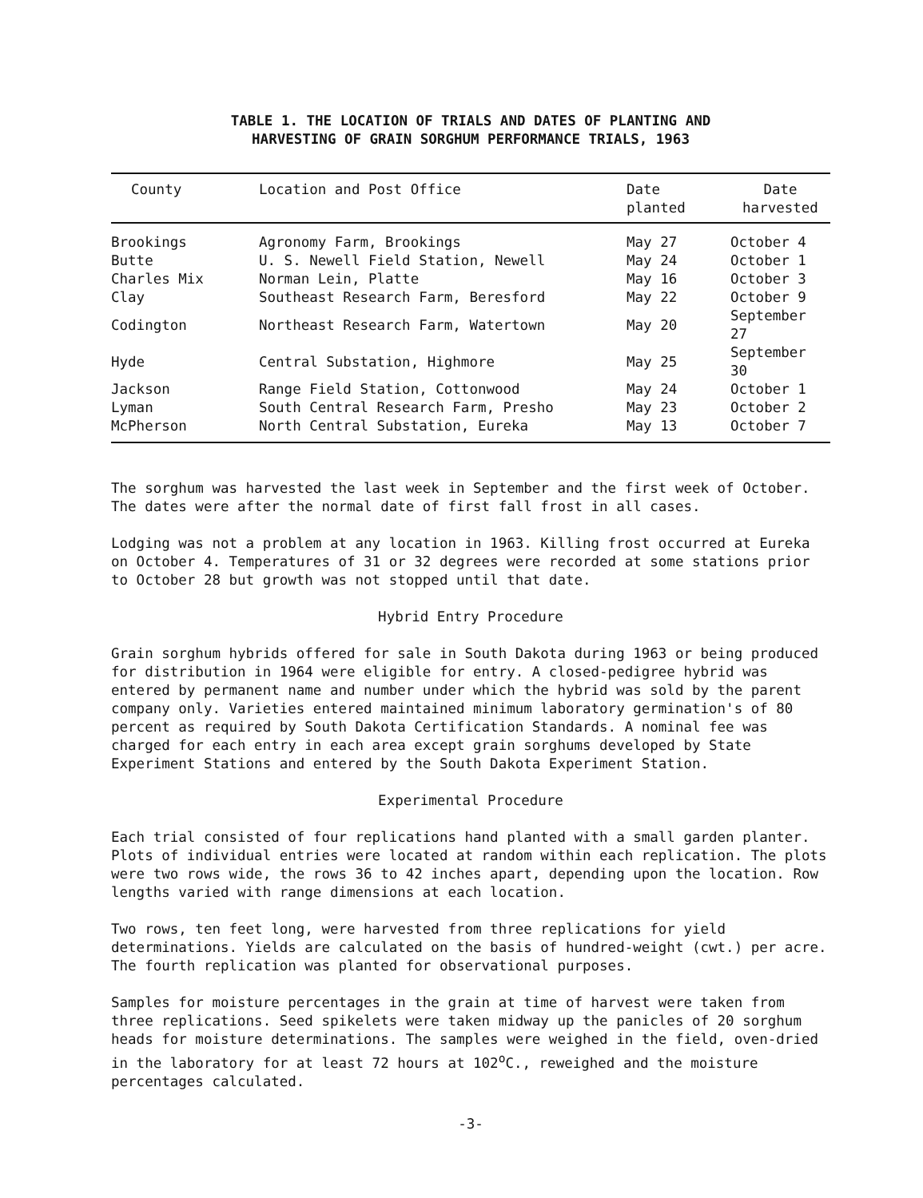TABLE 1. THE LOCATION OF TRIALS AND DATES OF PLANTING AND
HARVESTING OF GRAIN SORGHUM PERFORMANCE TRIALS, 1963
| County | Location and Post Office | Date planted | Date harvested |
| --- | --- | --- | --- |
| Brookings | Agronomy Farm, Brookings | May 27 | October 4 |
| Butte | U. S. Newell Field Station, Newell | May 24 | October 1 |
| Charles Mix | Norman Lein, Platte | May 16 | October 3 |
| Clay | Southeast Research Farm, Beresford | May 22 | October 9 |
| Codington | Northeast Research Farm, Watertown | May 20 | September 27 |
| Hyde | Central Substation, Highmore | May 25 | September 30 |
| Jackson | Range Field Station, Cottonwood | May 24 | October 1 |
| Lyman | South Central Research Farm, Presho | May 23 | October 2 |
| McPherson | North Central Substation, Eureka | May 13 | October 7 |
The sorghum was harvested the last week in September and the first week of October. The dates were after the normal date of first fall frost in all cases.
Lodging was not a problem at any location in 1963. Killing frost occurred at Eureka on October 4. Temperatures of 31 or 32 degrees were recorded at some stations prior to October 28 but growth was not stopped until that date.
Hybrid Entry Procedure
Grain sorghum hybrids offered for sale in South Dakota during 1963 or being produced for distribution in 1964 were eligible for entry. A closed-pedigree hybrid was entered by permanent name and number under which the hybrid was sold by the parent company only. Varieties entered maintained minimum laboratory germination's of 80 percent as required by South Dakota Certification Standards. A nominal fee was charged for each entry in each area except grain sorghums developed by State Experiment Stations and entered by the South Dakota Experiment Station.
Experimental Procedure
Each trial consisted of four replications hand planted with a small garden planter. Plots of individual entries were located at random within each replication. The plots were two rows wide, the rows 36 to 42 inches apart, depending upon the location. Row lengths varied with range dimensions at each location.
Two rows, ten feet long, were harvested from three replications for yield determinations. Yields are calculated on the basis of hundred-weight (cwt.) per acre. The fourth replication was planted for observational purposes.
Samples for moisture percentages in the grain at time of harvest were taken from three replications. Seed spikelets were taken midway up the panicles of 20 sorghum heads for moisture determinations. The samples were weighed in the field, oven-dried in the laboratory for at least 72 hours at 102<sup>o</sup>C., reweighed and the moisture percentages calculated.
-3-